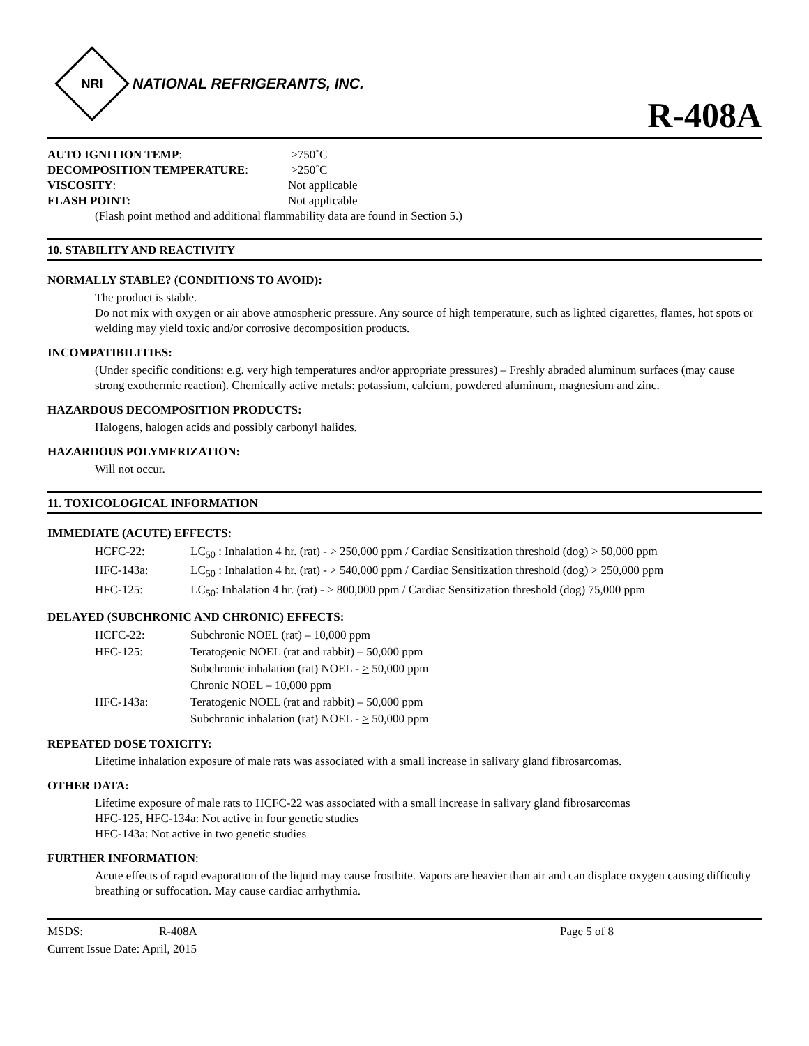NRI
NATIONAL REFRIGERANTS, INC.
R-408A
| AUTO IGNITION TEMP : | >750˚C |
| DECOMPOSITION TEMPERATURE : | >250˚C |
| VISCOSITY : | Not applicable |
| FLASH POINT: | Not applicable |
(Flash point method and additional flammability data are found in Section 5.)
10. STABILITY AND REACTIVITY
NORMALLY STABLE? (CONDITIONS TO AVOID):
The product is stable.
Do not mix with oxygen or air above atmospheric pressure. Any source of high temperature, such as lighted cigarettes, flames, hot spots or welding may yield toxic and/or corrosive decomposition products.
INCOMPATIBILITIES:
(Under specific conditions: e.g. very high temperatures and/or appropriate pressures) – Freshly abraded aluminum surfaces (may cause strong exothermic reaction). Chemically active metals: potassium, calcium, powdered aluminum, magnesium and zinc.
HAZARDOUS DECOMPOSITION PRODUCTS:
Halogens, halogen acids and possibly carbonyl halides.
HAZARDOUS POLYMERIZATION:
Will not occur.
11. TOXICOLOGICAL INFORMATION
IMMEDIATE (ACUTE) EFFECTS:
| HCFC-22: | LC<sub>50</sub> : Inhalation 4 hr. (rat) - > 250,000 ppm / Cardiac Sensitization threshold (dog) > 50,000 ppm |
| HFC-143a: | LC<sub>50</sub> : Inhalation 4 hr. (rat) - > 540,000 ppm / Cardiac Sensitization threshold (dog) > 250,000 ppm |
| HFC-125: | LC<sub>50</sub>: Inhalation 4 hr. (rat) - > 800,000 ppm / Cardiac Sensitization threshold (dog) 75,000 ppm |
DELAYED (SUBCHRONIC AND CHRONIC) EFFECTS:
| HCFC-22: | Subchronic NOEL (rat) – 10,000 ppm |
| HFC-125: | Teratogenic NOEL (rat and rabbit) – 50,000 ppm |
| | Subchronic inhalation (rat) NOEL - > 50,000 ppm |
| | Chronic NOEL – 10,000 ppm |
| HFC-143a: | Teratogenic NOEL (rat and rabbit) – 50,000 ppm |
| | Subchronic inhalation (rat) NOEL - > 50,000 ppm |
REPEATED DOSE TOXICITY:
Lifetime inhalation exposure of male rats was associated with a small increase in salivary gland fibrosarcomas.
OTHER DATA:
Lifetime exposure of male rats to HCFC-22 was associated with a small increase in salivary gland fibrosarcomas
HFC-125, HFC-134a: Not active in four genetic studies
HFC-143a: Not active in two genetic studies
FURTHER INFORMATION:
Acute effects of rapid evaporation of the liquid may cause frostbite. Vapors are heavier than air and can displace oxygen causing difficulty breathing or suffocation. May cause cardiac arrhythmia.
MSDS: R-408A Page 5 of 8
Current Issue Date: April, 2015